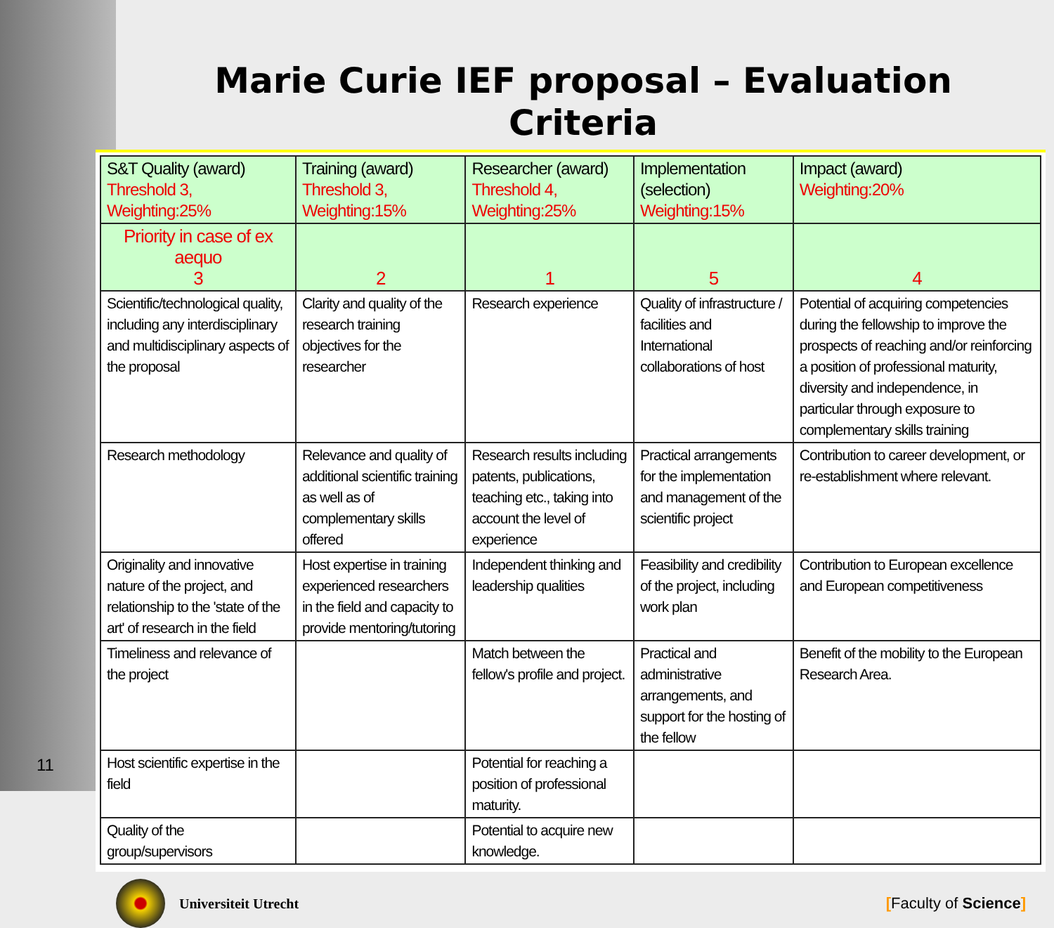Marie Curie IEF proposal – Evaluation Criteria
| S&T Quality (award) Threshold 3, Weighting:25% | Training (award) Threshold 3, Weighting:15% | Researcher (award) Threshold 4, Weighting:25% | Implementation (selection) Weighting:15% | Impact (award) Weighting:20% |
| --- | --- | --- | --- | --- |
| Priority in case of ex aequo 3 | 2 | 1 | 5 | 4 |
| Scientific/technological quality, including any interdisciplinary and multidisciplinary aspects of the proposal | Clarity and quality of the research training objectives for the researcher | Research experience | Quality of infrastructure / facilities and International collaborations of host | Potential of acquiring competencies during the fellowship to improve the prospects of reaching and/or reinforcing a position of professional maturity, diversity and independence, in particular through exposure to complementary skills training |
| Research methodology | Relevance and quality of additional scientific training as well as of complementary skills offered | Research results including patents, publications, teaching etc., taking into account the level of experience | Practical arrangements for the implementation and management of the scientific project | Contribution to career development, or re-establishment where relevant. |
| Originality and innovative nature of the project, and relationship to the 'state of the art' of research in the field | Host expertise in training experienced researchers in the field and capacity to provide mentoring/tutoring | Independent thinking and leadership qualities | Feasibility and credibility of the project, including work plan | Contribution to European excellence and European competitiveness |
| Timeliness and relevance of the project | | Match between the fellow's profile and project. | Practical and administrative arrangements, and support for the hosting of the fellow | Benefit of the mobility to the European Research Area. |
| Host scientific expertise in the field | | Potential for reaching a position of professional maturity. | | |
| Quality of the group/supervisors | | Potential to acquire new knowledge. | | |
Universiteit Utrecht [Faculty of Science]
11